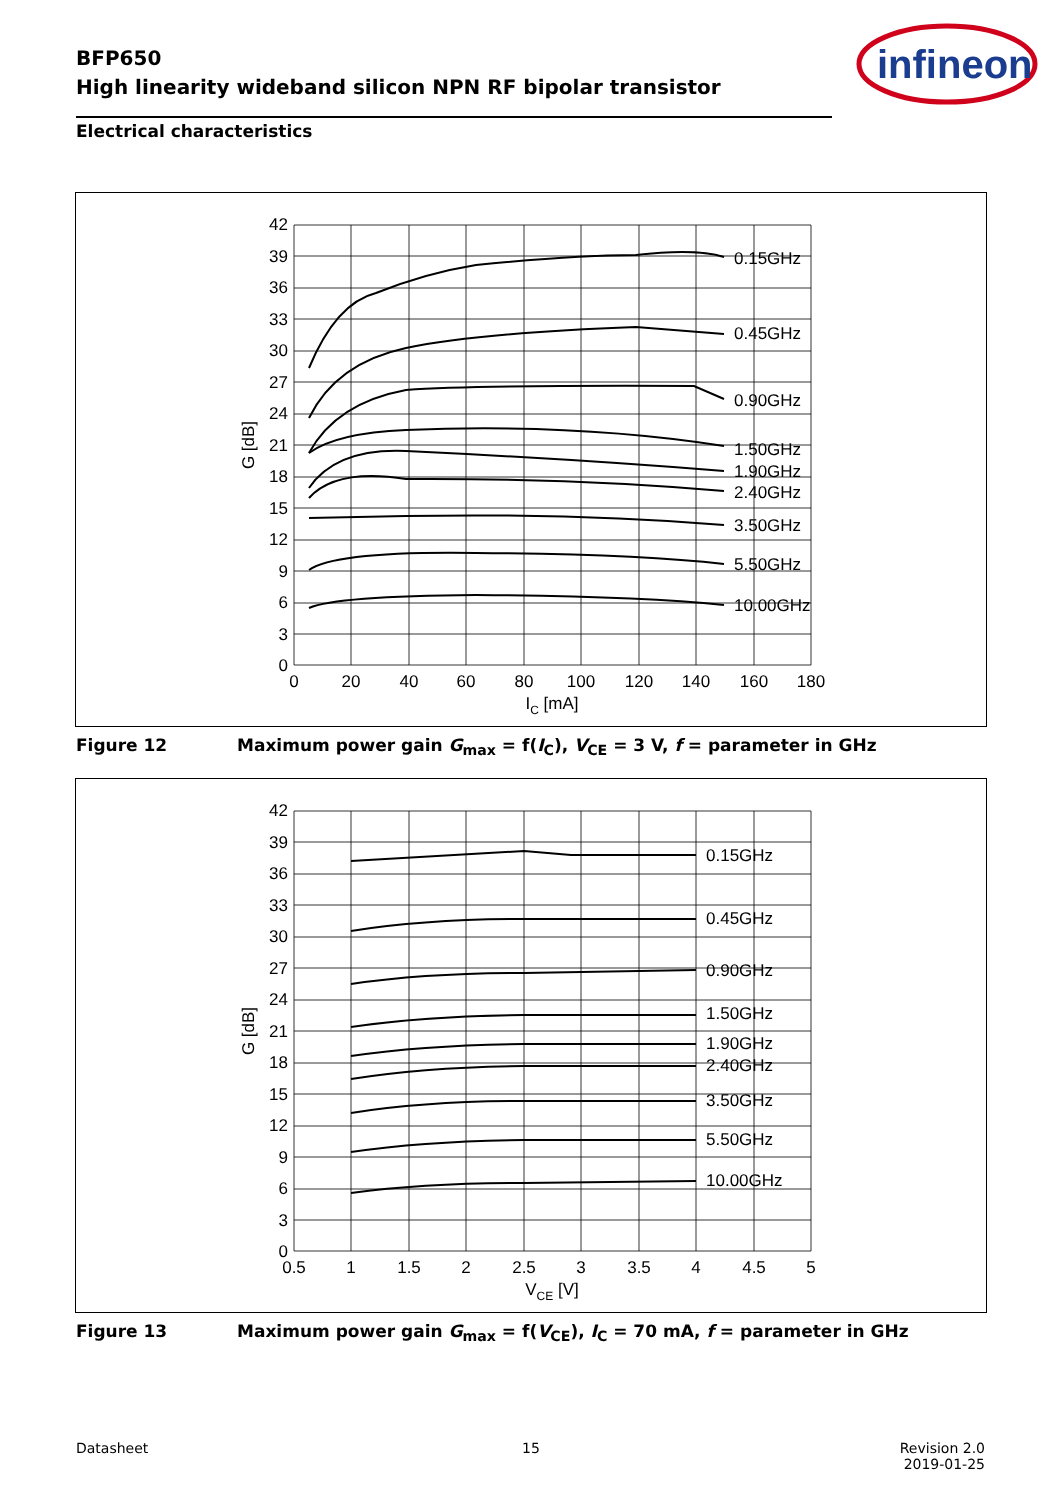BFP650
High linearity wideband silicon NPN RF bipolar transistor
infineon
Electrical characteristics
42
39
36
33
30
27
24
21
18
15
12
9
6
3
0
0
20
40
60
80
100
120
140
160
180
IC [mA]
G [dB]
0.15GHz
0.45GHz
0.90GHz
1.50GHz
1.90GHz
2.40GHz
3.50GHz
5.50GHz
10.00GHz
Figure 12 Maximum power gain G<sub>max</sub> = f(I<sub>C</sub>), V<sub>CE</sub> = 3 V, f = parameter in GHz
42
39
36
33
30
27
24
21
18
15
12
9
6
3
0
0.5
1
1.5
2
2.5
3
3.5
4
4.5
5
VCE [V]
G [dB]
0.15GHz
0.45GHz
0.90GHz
1.50GHz
1.90GHz
2.40GHz
3.50GHz
5.50GHz
10.00GHz
Figure 13 Maximum power gain G<sub>max</sub> = f(V<sub>CE</sub>), I<sub>C</sub> = 70 mA, f = parameter in GHz
Datasheet 15
Revision 2.0
2019-01-25